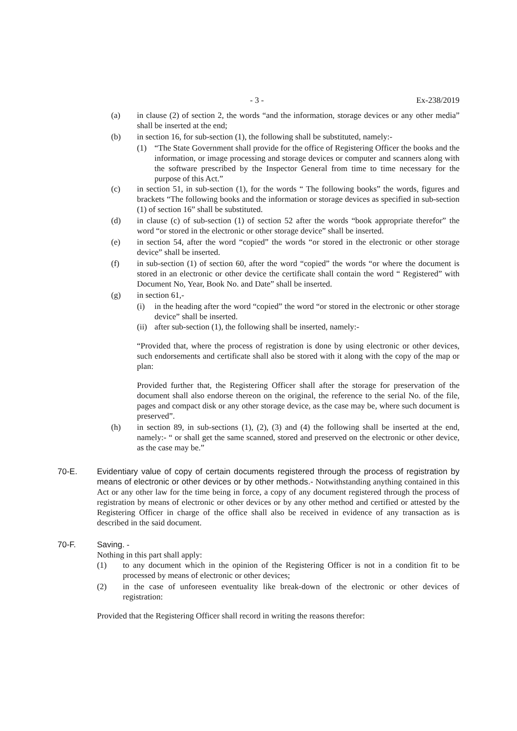- 3 - Ex-238/2019
(a) in clause (2) of section 2, the words “and the information, storage devices or any other media” shall be inserted at the end;
(b) in section 16, for sub-section (1), the following shall be substituted, namely:-
(1) “The State Government shall provide for the office of Registering Officer the books and the information, or image processing and storage devices or computer and scanners along with the software prescribed by the Inspector General from time to time necessary for the purpose of this Act.”
(c) in section 51, in sub-section (1), for the words “ The following books” the words, figures and brackets “The following books and the information or storage devices as specified in sub-section (1) of section 16” shall be substituted.
(d) in clause (c) of sub-section (1) of section 52 after the words “book appropriate therefor” the word “or stored in the electronic or other storage device” shall be inserted.
(e) in section 54, after the word “copied” the words “or stored in the electronic or other storage device” shall be inserted.
(f) in sub-section (1) of section 60, after the word “copied” the words “or where the document is stored in an electronic or other device the certificate shall contain the word “ Registered” with Document No, Year, Book No. and Date” shall be inserted.
(g) in section 61,-
(i) in the heading after the word “copied” the word “or stored in the electronic or other storage device” shall be inserted.
(ii) after sub-section (1), the following shall be inserted, namely:-
“Provided that, where the process of registration is done by using electronic or other devices, such endorsements and certificate shall also be stored with it along with the copy of the map or plan:
Provided further that, the Registering Officer shall after the storage for preservation of the document shall also endorse thereon on the original, the reference to the serial No. of the file, pages and compact disk or any other storage device, as the case may be, where such document is preserved”.
(h) in section 89, in sub-sections (1), (2), (3) and (4) the following shall be inserted at the end, namely:- “ or shall get the same scanned, stored and preserved on the electronic or other device, as the case may be.”
70-E. Evidentiary value of copy of certain documents registered through the process of registration by means of electronic or other devices or by other methods.- Notwithstanding anything contained in this Act or any other law for the time being in force, a copy of any document registered through the process of registration by means of electronic or other devices or by any other method and certified or attested by the Registering Officer in charge of the office shall also be received in evidence of any transaction as is described in the said document.
70-F. Saving. -
Nothing in this part shall apply:
(1) to any document which in the opinion of the Registering Officer is not in a condition fit to be processed by means of electronic or other devices;
(2) in the case of unforeseen eventuality like break-down of the electronic or other devices of registration:
Provided that the Registering Officer shall record in writing the reasons therefor: